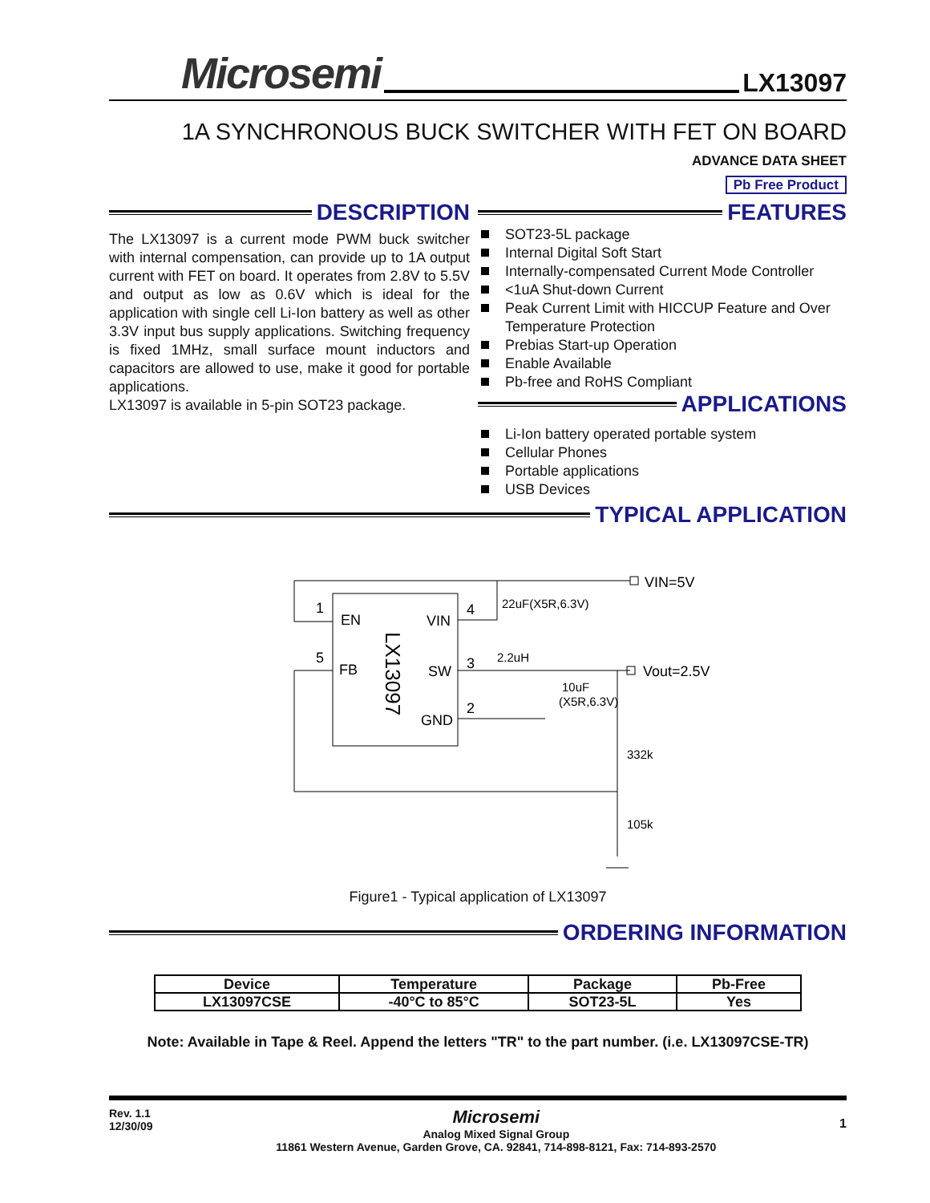Microsemi
LX13097
1A SYNCHRONOUS BUCK SWITCHER WITH FET ON BOARD
ADVANCE DATA SHEET
Pb Free Product
DESCRIPTION
The LX13097 is a current mode PWM buck switcher with internal compensation, can provide up to 1A output current with FET on board. It operates from 2.8V to 5.5V and output as low as 0.6V which is ideal for the application with single cell Li-Ion battery as well as other 3.3V input bus supply applications. Switching frequency is fixed 1MHz, small surface mount inductors and capacitors are allowed to use, make it good for portable applications.
LX13097 is available in 5-pin SOT23 package.
FEATURES
SOT23-5L package
Internal Digital Soft Start
Internally-compensated Current Mode Controller
<1uA Shut-down Current
Peak Current Limit with HICCUP Feature and Over Temperature Protection
Prebias Start-up Operation
Enable Available
Pb-free and RoHS Compliant
APPLICATIONS
Li-Ion battery operated portable system
Cellular Phones
Portable applications
USB Devices
TYPICAL APPLICATION
1
EN
VIN
4
5
FB
SW
3
2
GND
LX13097
22uF(X5R,6.3V)
2.2uH
VIN=5V
Vout=2.5V
10uF
(X5R,6.3V)
332k
105k
Figure1 - Typical application of LX13097
ORDERING INFORMATION
| Device | Temperature | Package | Pb-Free |
| --- | --- | --- | --- |
| LX13097CSE | -40°C to 85°C | SOT23-5L | Yes |
Note: Available in Tape & Reel. Append the letters "TR" to the part number. (i.e. LX13097CSE-TR)
Rev. 1.1
12/30/09
Microsemi
Analog Mixed Signal Group
11861 Western Avenue, Garden Grove, CA. 92841, 714-898-8121, Fax: 714-893-2570
1